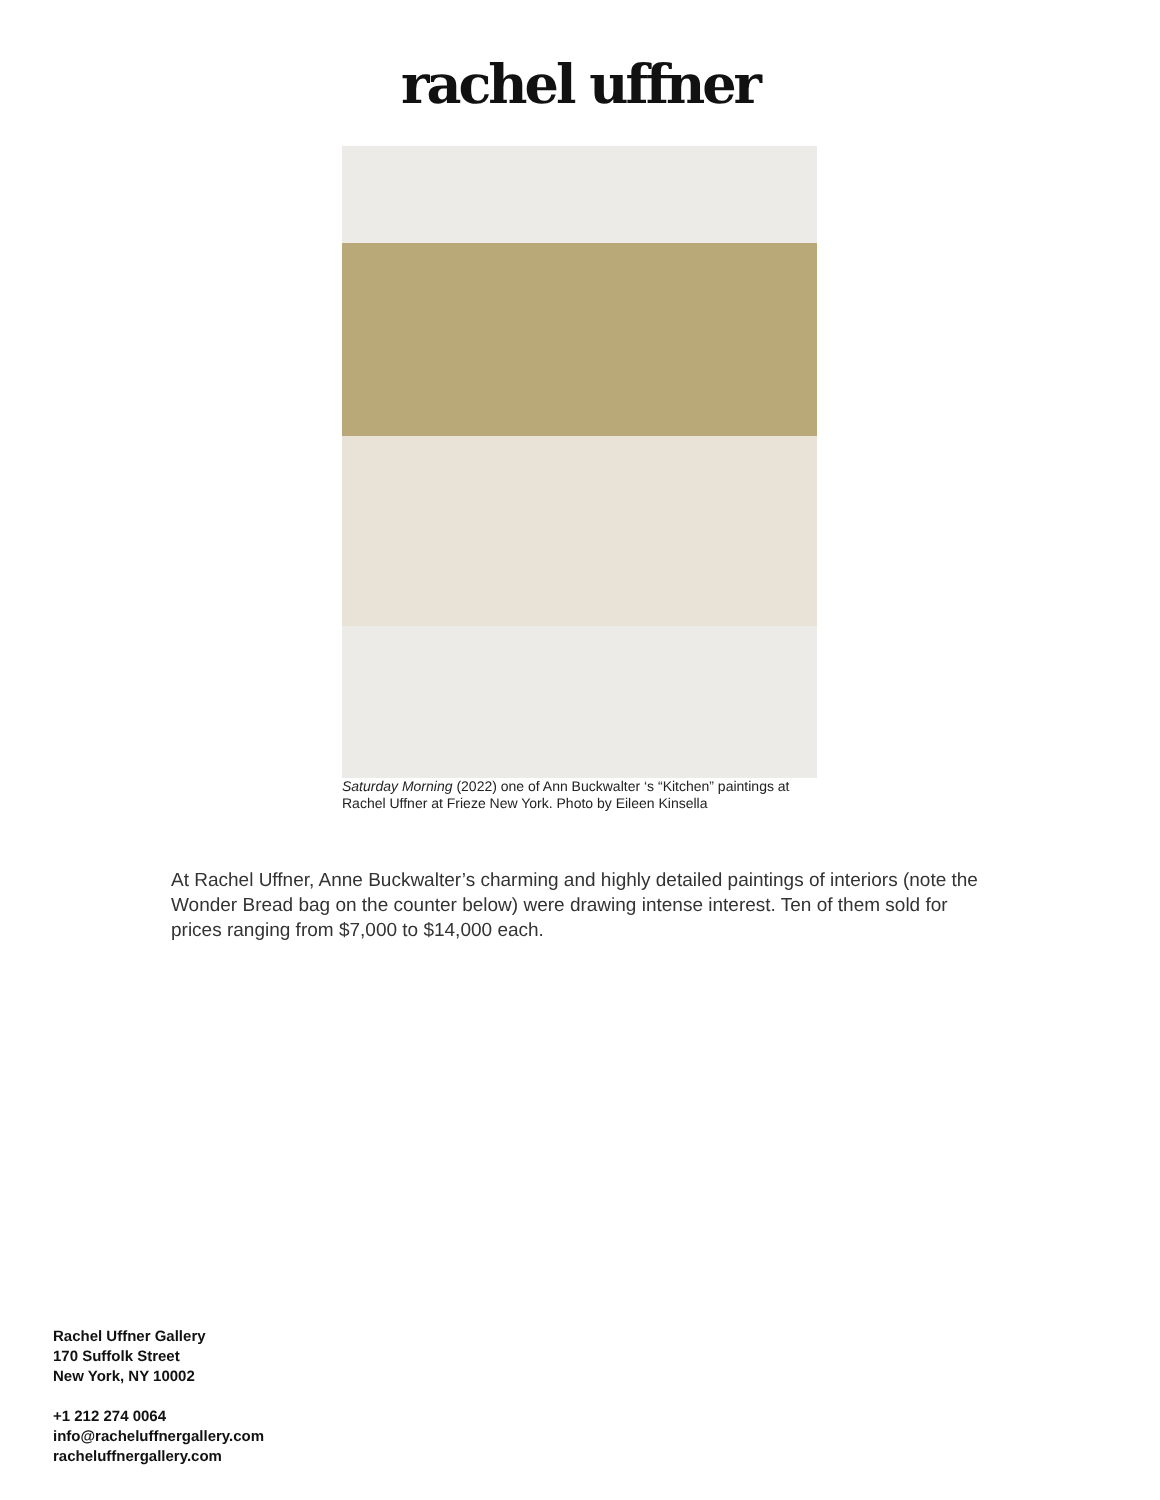rachel uffner
Saturday Morning (2022) one of Ann Buckwalter ‘s “Kitchen” paintings at Rachel Uffner at Frieze New York. Photo by Eileen Kinsella
At Rachel Uffner, Anne Buckwalter’s charming and highly detailed paintings of interiors (note the Wonder Bread bag on the counter below) were drawing intense interest. Ten of them sold for prices ranging from $7,000 to $14,000 each.
Rachel Uffner Gallery
170 Suffolk Street
New York, NY 10002
+1 212 274 0064
info@racheluffnergallery.com
racheluffnergallery.com